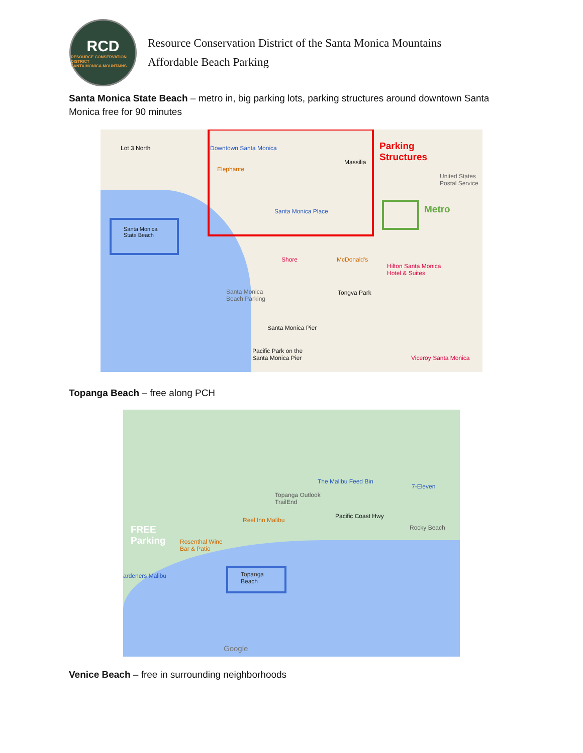RCD
RESOURCE CONSERVATION DISTRICT
SANTA MONICA MOUNTAINS
Resource Conservation District of the Santa Monica Mountains
Affordable Beach Parking
Santa Monica State Beach – metro in, big parking lots, parking structures around downtown Santa Monica free for 90 minutes
Lot 3 North Downtown Santa Monica
Elephante
Massilia
Parking
Structures
United States
Postal Service
Metro
Santa Monica Place
Santa Monica
State Beach
Shore McDonald's
Hilton Santa Monica
Hotel & Suites
Santa Monica
Beach Parking
Tongva Park
Santa Monica Pier
Pacific Park on the
Santa Monica Pier
Viceroy Santa Monica
Topanga Beach – free along PCH
The Malibu Feed Bin
7-Eleven
Topanga Outlook
TrailEnd
Reel Inn Malibu
Pacific Coast Hwy
Rocky Beach
FREE
Parking
Rosenthal Wine
Bar & Patio
ardeners Malibu
Topanga
Beach
Google
Venice Beach – free in surrounding neighborhoods